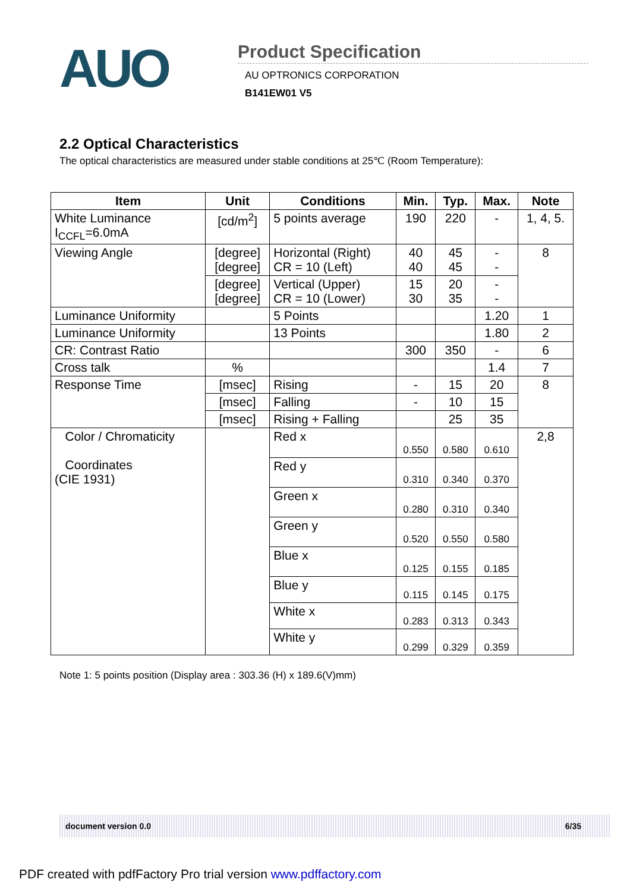AUO
Product Specification
AU OPTRONICS CORPORATION
B141EW01 V5
2.2 Optical Characteristics
The optical characteristics are measured under stable conditions at 25℃ (Room Temperature):
| Item | Unit | Conditions | Min. | Typ. | Max. | Note |
| --- | --- | --- | --- | --- | --- | --- |
| White Luminance I<sub>CCFL</sub>=6.0mA | [cd/m<sup>2</sup>] | 5 points average | 190 | 220 | - | 1, 4, 5. |
| Viewing Angle | [degree] [degree] | Horizontal (Right) CR = 10 (Left) | 40 40 | 45 45 | - - | 8 |
| | [degree] [degree] | Vertical (Upper) CR = 10 (Lower) | 15 30 | 20 35 | - - | |
| Luminance Uniformity | | 5 Points | | | 1.20 | 1 |
| Luminance Uniformity | | 13 Points | | | 1.80 | 2 |
| CR: Contrast Ratio | | | 300 | 350 | - | 6 |
| Cross talk | % | | | | 1.4 | 7 |
| Response Time | [msec] | Rising | - | 15 | 20 | 8 |
| | [msec] | Falling | - | 10 | 15 | |
| | [msec] | Rising + Falling | | 25 | 35 | |
| Color / Chromaticity Coordinates (CIE 1931) | | Red x | 0.550 | 0.580 | 0.610 | 2,8 |
| | | Red y | 0.310 | 0.340 | 0.370 | |
| | | Green x | 0.280 | 0.310 | 0.340 | |
| | | Green y | 0.520 | 0.550 | 0.580 | |
| | | Blue x | 0.125 | 0.155 | 0.185 | |
| | | Blue y | 0.115 | 0.145 | 0.175 | |
| | | White x | 0.283 | 0.313 | 0.343 | |
| | | White y | 0.299 | 0.329 | 0.359 | |
Note 1: 5 points position (Display area : 303.36 (H) x 189.6(V)mm)
document version 0.0 6/35
PDF created with pdfFactory Pro trial version www.pdffactory.com